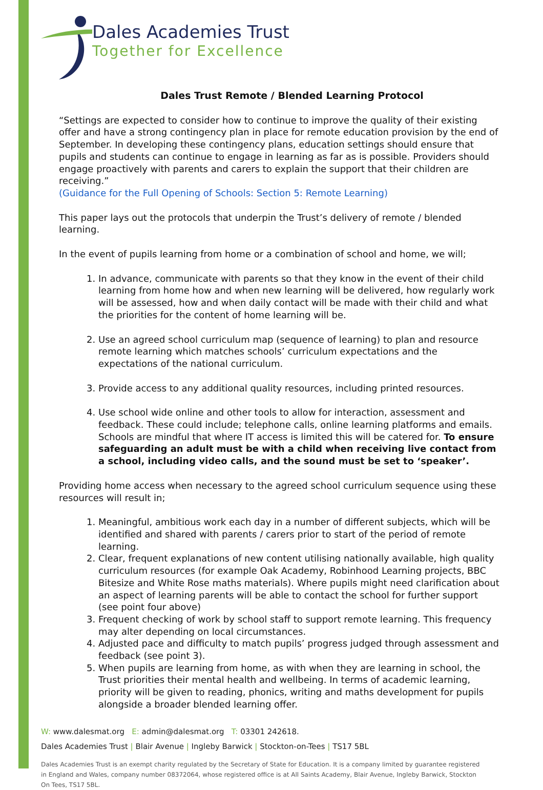Dales Academies Trust
Together for Excellence
Dales Trust Remote / Blended Learning Protocol
“Settings are expected to consider how to continue to improve the quality of their existing offer and have a strong contingency plan in place for remote education provision by the end of September. In developing these contingency plans, education settings should ensure that pupils and students can continue to engage in learning as far as is possible. Providers should engage proactively with parents and carers to explain the support that their children are receiving.”
(Guidance for the Full Opening of Schools: Section 5: Remote Learning)
This paper lays out the protocols that underpin the Trust’s delivery of remote / blended learning.
In the event of pupils learning from home or a combination of school and home, we will;
1. In advance, communicate with parents so that they know in the event of their child learning from home how and when new learning will be delivered, how regularly work will be assessed, how and when daily contact will be made with their child and what the priorities for the content of home learning will be.
2. Use an agreed school curriculum map (sequence of learning) to plan and resource remote learning which matches schools’ curriculum expectations and the expectations of the national curriculum.
3. Provide access to any additional quality resources, including printed resources.
4. Use school wide online and other tools to allow for interaction, assessment and feedback. These could include; telephone calls, online learning platforms and emails. Schools are mindful that where IT access is limited this will be catered for. To ensure safeguarding an adult must be with a child when receiving live contact from a school, including video calls, and the sound must be set to ‘speaker’.
Providing home access when necessary to the agreed school curriculum sequence using these resources will result in;
1. Meaningful, ambitious work each day in a number of different subjects, which will be identified and shared with parents / carers prior to start of the period of remote learning.
2. Clear, frequent explanations of new content utilising nationally available, high quality curriculum resources (for example Oak Academy, Robinhood Learning projects, BBC Bitesize and White Rose maths materials). Where pupils might need clarification about an aspect of learning parents will be able to contact the school for further support (see point four above)
3. Frequent checking of work by school staff to support remote learning. This frequency may alter depending on local circumstances.
4. Adjusted pace and difficulty to match pupils’ progress judged through assessment and feedback (see point 3).
5. When pupils are learning from home, as with when they are learning in school, the Trust priorities their mental health and wellbeing. In terms of academic learning, priority will be given to reading, phonics, writing and maths development for pupils alongside a broader blended learning offer.
W: www.dalesmat.org E: admin@dalesmat.org T: 03301 242618.
Dales Academies Trust | Blair Avenue | Ingleby Barwick | Stockton-on-Tees | TS17 5BL
Dales Academies Trust is an exempt charity regulated by the Secretary of State for Education. It is a company limited by guarantee registered in England and Wales, company number 08372064, whose registered office is at All Saints Academy, Blair Avenue, Ingleby Barwick, Stockton On Tees, TS17 5BL.